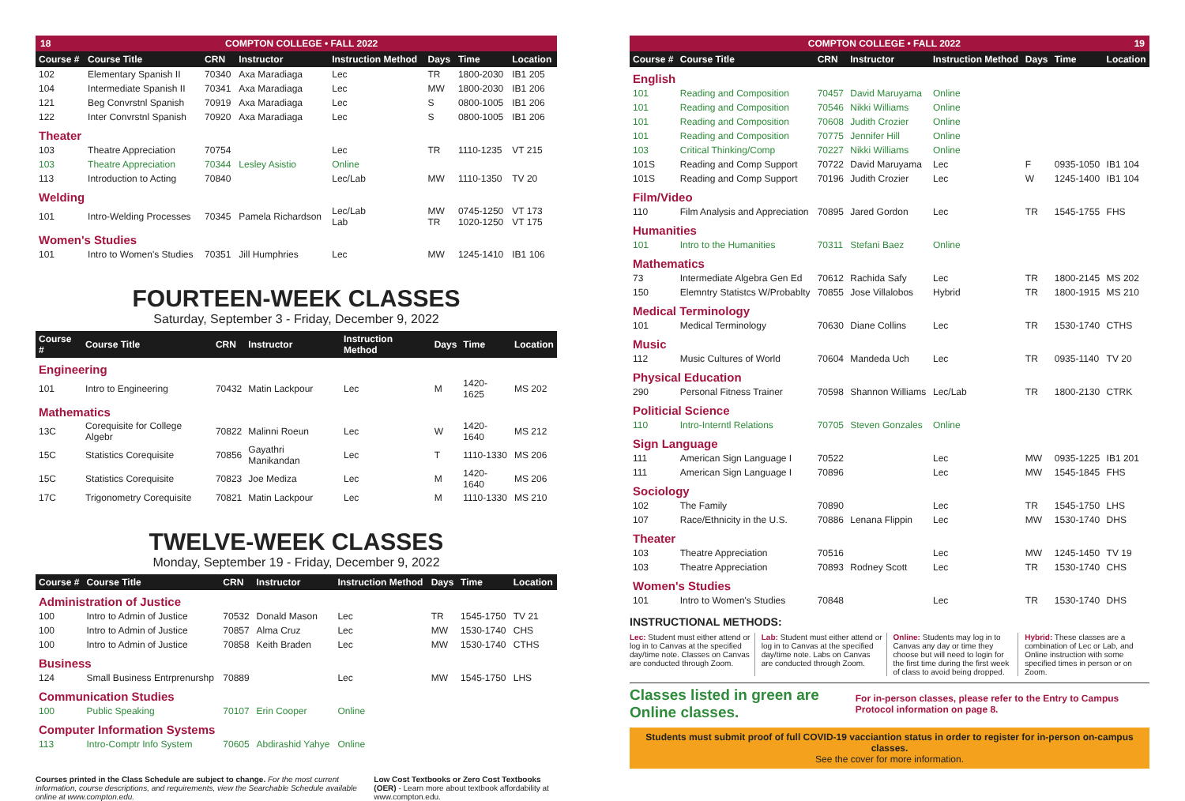18 COMPTON COLLEGE • FALL 2022
| Course # | Course Title | CRN | Instructor | Instruction Method | Days | Time | Location |
| --- | --- | --- | --- | --- | --- | --- | --- |
| 102 | Elementary Spanish II | 70340 | Axa Maradiaga | Lec | TR | 1800-2030 | IB1 205 |
| 104 | Intermediate Spanish II | 70341 | Axa Maradiaga | Lec | MW | 1800-2030 | IB1 206 |
| 121 | Beg Convrstnl Spanish | 70919 | Axa Maradiaga | Lec | S | 0800-1005 | IB1 206 |
| 122 | Inter Convrstnl Spanish | 70920 | Axa Maradiaga | Lec | S | 0800-1005 | IB1 206 |
| Theater | | | | | | | |
| 103 | Theatre Appreciation | 70754 | | Lec | TR | 1110-1235 | VT 215 |
| 103 | Theatre Appreciation | 70344 | Lesley Asistio | Online | | | |
| 113 | Introduction to Acting | 70840 | | Lec/Lab | MW | 1110-1350 | TV 20 |
| Welding | | | | | | | |
| 101 | Intro-Welding Processes | 70345 | Pamela Richardson | Lec/Lab Lab | MW TR | 0745-1250 1020-1250 | VT 173 VT 175 |
| Women's Studies | | | | | | | |
| 101 | Intro to Women's Studies | 70351 | Jill Humphries | Lec | MW | 1245-1410 | IB1 106 |
FOURTEEN-WEEK CLASSES
Saturday, September 3 - Friday, December 9, 2022
| Course # | Course Title | CRN | Instructor | Instruction Method | Days | Time | Location |
| --- | --- | --- | --- | --- | --- | --- | --- |
| Engineering | | | | | | | |
| 101 | Intro to Engineering | 70432 | Matin Lackpour | Lec | M | 1420-1625 | MS 202 |
| Mathematics | | | | | | | |
| 13C | Corequisite for College Algebr | 70822 | Malinni Roeun | Lec | W | 1420-1640 | MS 212 |
| 15C | Statistics Corequisite | 70856 | Gayathri Manikandan | Lec | T | 1110-1330 | MS 206 |
| 15C | Statistics Corequisite | 70823 | Joe Mediza | Lec | M | 1420-1640 | MS 206 |
| 17C | Trigonometry Corequisite | 70821 | Matin Lackpour | Lec | M | 1110-1330 | MS 210 |
TWELVE-WEEK CLASSES
Monday, September 19 - Friday, December 9, 2022
| Course # | Course Title | CRN | Instructor | Instruction Method | Days | Time | Location |
| --- | --- | --- | --- | --- | --- | --- | --- |
| Administration of Justice | | | | | | | |
| 100 | Intro to Admin of Justice | 70532 | Donald Mason | Lec | TR | 1545-1750 | TV 21 |
| 100 | Intro to Admin of Justice | 70857 | Alma Cruz | Lec | MW | 1530-1740 | CHS |
| 100 | Intro to Admin of Justice | 70858 | Keith Braden | Lec | MW | 1530-1740 | CTHS |
| Business | | | | | | | |
| 124 | Small Business Entrprenurshp | 70889 | | Lec | MW | 1545-1750 | LHS |
| Communication Studies | | | | | | | |
| 100 | Public Speaking | 70107 | Erin Cooper | Online | | | |
| Computer Information Systems | | | | | | | |
| 113 | Intro-Comptr Info System | 70605 | Abdirashid Yahye | Online | | | |
Courses printed in the Class Schedule are subject to change. For the most current information, course descriptions, and requirements, view the Searchable Schedule available online at www.compton.edu.
Low Cost Textbooks or Zero Cost Textbooks (OER) - Learn more about textbook affordability at www.compton.edu.
COMPTON COLLEGE • FALL 2022 19
| Course # | Course Title | CRN | Instructor | Instruction Method | Days | Time | Location |
| --- | --- | --- | --- | --- | --- | --- | --- |
| English | | | | | | | |
| 101 | Reading and Composition | 70457 | David Maruyama | Online | | | |
| 101 | Reading and Composition | 70546 | Nikki Williams | Online | | | |
| 101 | Reading and Composition | 70608 | Judith Crozier | Online | | | |
| 101 | Reading and Composition | 70775 | Jennifer Hill | Online | | | |
| 103 | Critical Thinking/Comp | 70227 | Nikki Williams | Online | | | |
| 101S | Reading and Comp Support | 70722 | David Maruyama | Lec | F | 0935-1050 | IB1 104 |
| 101S | Reading and Comp Support | 70196 | Judith Crozier | Lec | W | 1245-1400 | IB1 104 |
| Film/Video | | | | | | | |
| 110 | Film Analysis and Appreciation | 70895 | Jared Gordon | Lec | TR | 1545-1755 | FHS |
| Humanities | | | | | | | |
| 101 | Intro to the Humanities | 70311 | Stefani Baez | Online | | | |
| Mathematics | | | | | | | |
| 73 | Intermediate Algebra Gen Ed | 70612 | Rachida Safy | Lec | TR | 1800-2145 | MS 202 |
| 150 | Elemntry Statistcs W/Probablty | 70855 | Jose Villalobos | Hybrid | TR | 1800-1915 | MS 210 |
| Medical Terminology | | | | | | | |
| 101 | Medical Terminology | 70630 | Diane Collins | Lec | TR | 1530-1740 | CTHS |
| Music | | | | | | | |
| 112 | Music Cultures of World | 70604 | Mandeda Uch | Lec | TR | 0935-1140 | TV 20 |
| Physical Education | | | | | | | |
| 290 | Personal Fitness Trainer | 70598 | Shannon Williams | Lec/Lab | TR | 1800-2130 | CTRK |
| Politicial Science | | | | | | | |
| 110 | Intro-Interntl Relations | 70705 | Steven Gonzales | Online | | | |
| Sign Language | | | | | | | |
| 111 | American Sign Language I | 70522 | | Lec | MW | 0935-1225 | IB1 201 |
| 111 | American Sign Language I | 70896 | | Lec | MW | 1545-1845 | FHS |
| Sociology | | | | | | | |
| 102 | The Family | 70890 | | Lec | TR | 1545-1750 | LHS |
| 107 | Race/Ethnicity in the U.S. | 70886 | Lenana Flippin | Lec | MW | 1530-1740 | DHS |
| Theater | | | | | | | |
| 103 | Theatre Appreciation | 70516 | | Lec | MW | 1245-1450 | TV 19 |
| 103 | Theatre Appreciation | 70893 | Rodney Scott | Lec | TR | 1530-1740 | CHS |
| Women's Studies | | | | | | | |
| 101 | Intro to Women's Studies | 70848 | | Lec | TR | 1530-1740 | DHS |
INSTRUCTIONAL METHODS:
Lec: Student must either attend or log in to Canvas at the specified day/time note. Classes on Canvas are conducted through Zoom.
Lab: Student must either attend or log in to Canvas at the specified day/time note. Labs on Canvas are conducted through Zoom.
Online: Students may log in to Canvas any day or time they choose but will need to login for the first time during the first week of class to avoid being dropped.
Hybrid: These classes are a combination of Lec or Lab, and Online instruction with some specified times in person or on Zoom.
Classes listed in green are Online classes.
For in-person classes, please refer to the Entry to Campus Protocol information on page 8.
Students must submit proof of full COVID-19 vacciantion status in order to register for in-person on-campus classes.
See the cover for more information.